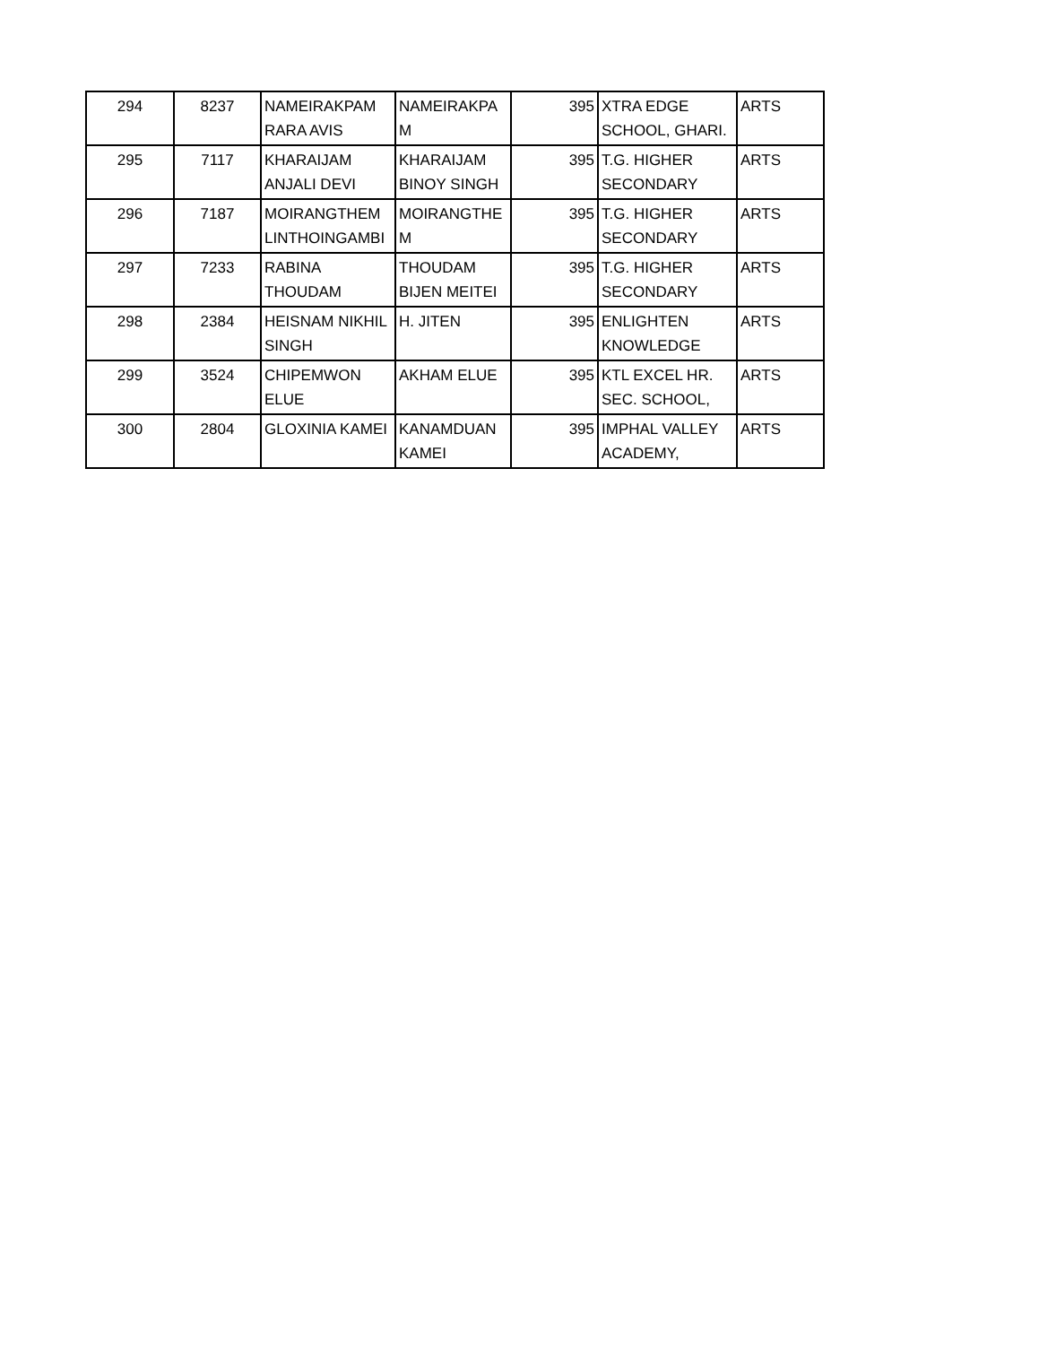| 294 | 8237 | NAMEIRAKPAM RARA AVIS | NAMEIRAKPA M | 395 | XTRA EDGE SCHOOL, GHARI. | ARTS |
| 295 | 7117 | KHARAIJAM ANJALI DEVI | KHARAIJAM BINOY SINGH | 395 | T.G. HIGHER SECONDARY | ARTS |
| 296 | 7187 | MOIRANGTHEM LINTHOINGAMBI | MOIRANGTHE M | 395 | T.G. HIGHER SECONDARY | ARTS |
| 297 | 7233 | RABINA THOUDAM | THOUDAM BIJEN MEITEI | 395 | T.G. HIGHER SECONDARY | ARTS |
| 298 | 2384 | HEISNAM NIKHIL SINGH | H. JITEN | 395 | ENLIGHTEN KNOWLEDGE | ARTS |
| 299 | 3524 | CHIPEMWON ELUE | AKHAM ELUE | 395 | KTL EXCEL HR. SEC. SCHOOL, | ARTS |
| 300 | 2804 | GLOXINIA KAMEI | KANAMDUAN KAMEI | 395 | IMPHAL VALLEY ACADEMY, | ARTS |